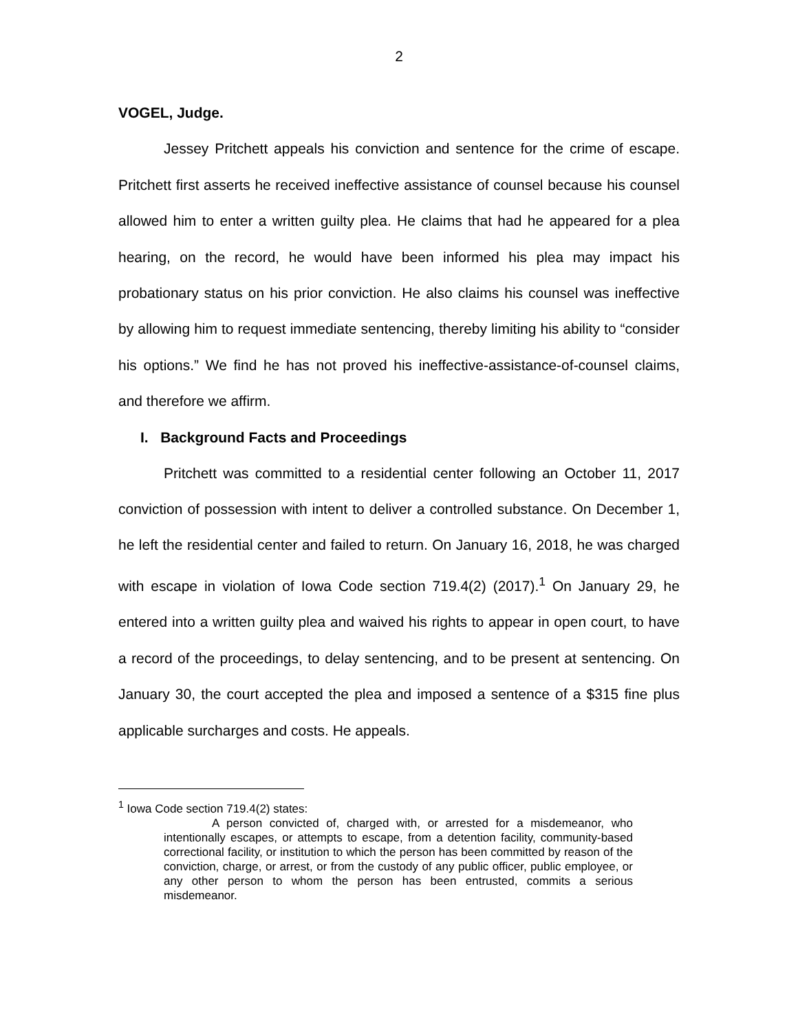2
VOGEL, Judge.
Jessey Pritchett appeals his conviction and sentence for the crime of escape. Pritchett first asserts he received ineffective assistance of counsel because his counsel allowed him to enter a written guilty plea. He claims that had he appeared for a plea hearing, on the record, he would have been informed his plea may impact his probationary status on his prior conviction. He also claims his counsel was ineffective by allowing him to request immediate sentencing, thereby limiting his ability to “consider his options.” We find he has not proved his ineffective-assistance-of-counsel claims, and therefore we affirm.
I. Background Facts and Proceedings
Pritchett was committed to a residential center following an October 11, 2017 conviction of possession with intent to deliver a controlled substance. On December 1, he left the residential center and failed to return. On January 16, 2018, he was charged with escape in violation of Iowa Code section 719.4(2) (2017).<sup>1</sup> On January 29, he entered into a written guilty plea and waived his rights to appear in open court, to have a record of the proceedings, to delay sentencing, and to be present at sentencing. On January 30, the court accepted the plea and imposed a sentence of a $315 fine plus applicable surcharges and costs. He appeals.
<sup>1</sup> Iowa Code section 719.4(2) states:
A person convicted of, charged with, or arrested for a misdemeanor, who intentionally escapes, or attempts to escape, from a detention facility, community-based correctional facility, or institution to which the person has been committed by reason of the conviction, charge, or arrest, or from the custody of any public officer, public employee, or any other person to whom the person has been entrusted, commits a serious misdemeanor.